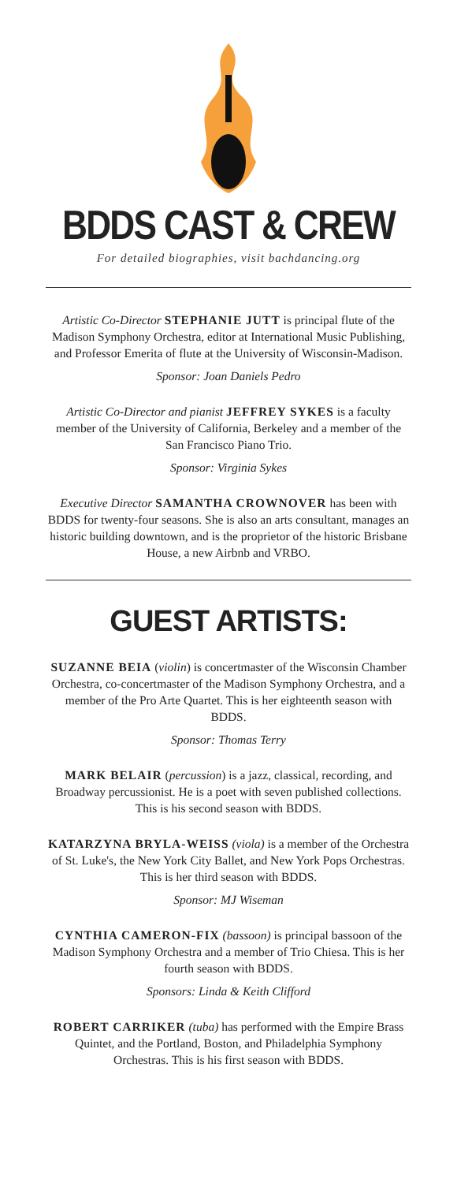BDDS CAST & CREW
For detailed biographies, visit bachdancing.org
Artistic Co-Director STEPHANIE JUTT is principal flute of the Madison Symphony Orchestra, editor at International Music Publishing, and Professor Emerita of flute at the University of Wisconsin-Madison.
Sponsor: Joan Daniels Pedro
Artistic Co-Director and pianist JEFFREY SYKES is a faculty member of the University of California, Berkeley and a member of the San Francisco Piano Trio.
Sponsor: Virginia Sykes
Executive Director SAMANTHA CROWNOVER has been with BDDS for twenty-four seasons. She is also an arts consultant, manages an historic building downtown, and is the proprietor of the historic Brisbane House, a new Airbnb and VRBO.
GUEST ARTISTS:
SUZANNE BEIA (violin) is concertmaster of the Wisconsin Chamber Orchestra, co-concertmaster of the Madison Symphony Orchestra, and a member of the Pro Arte Quartet. This is her eighteenth season with BDDS.
Sponsor: Thomas Terry
MARK BELAIR (percussion) is a jazz, classical, recording, and Broadway percussionist. He is a poet with seven published collections. This is his second season with BDDS.
KATARZYNA BRYLA-WEISS (viola) is a member of the Orchestra of St. Luke's, the New York City Ballet, and New York Pops Orchestras. This is her third season with BDDS.
Sponsor: MJ Wiseman
CYNTHIA CAMERON-FIX (bassoon) is principal bassoon of the Madison Symphony Orchestra and a member of Trio Chiesa. This is her fourth season with BDDS.
Sponsors: Linda & Keith Clifford
ROBERT CARRIKER (tuba) has performed with the Empire Brass Quintet, and the Portland, Boston, and Philadelphia Symphony Orchestras. This is his first season with BDDS.